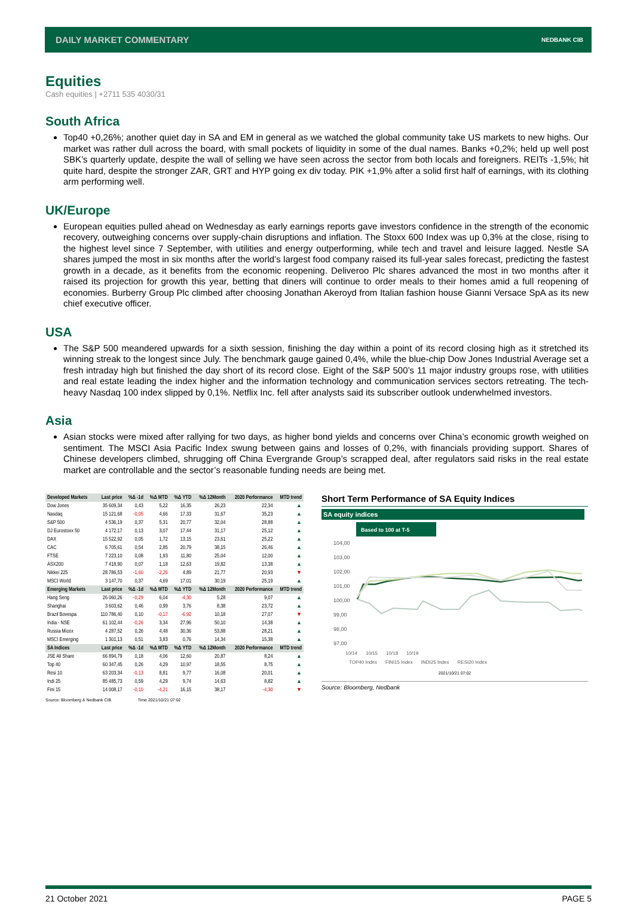DAILY MARKET COMMENTARY NEDBANK CIB
Equities
Cash equities | +2711 535 4030/31
South Africa
Top40 +0,26%; another quiet day in SA and EM in general as we watched the global community take US markets to new highs. Our market was rather dull across the board, with small pockets of liquidity in some of the dual names. Banks +0,2%; held up well post SBK’s quarterly update, despite the wall of selling we have seen across the sector from both locals and foreigners. REITs -1,5%; hit quite hard, despite the stronger ZAR, GRT and HYP going ex div today. PIK +1,9% after a solid first half of earnings, with its clothing arm performing well.
UK/Europe
European equities pulled ahead on Wednesday as early earnings reports gave investors confidence in the strength of the economic recovery, outweighing concerns over supply-chain disruptions and inflation. The Stoxx 600 Index was up 0,3% at the close, rising to the highest level since 7 September, with utilities and energy outperforming, while tech and travel and leisure lagged. Nestle SA shares jumped the most in six months after the world’s largest food company raised its full-year sales forecast, predicting the fastest growth in a decade, as it benefits from the economic reopening. Deliveroo Plc shares advanced the most in two months after it raised its projection for growth this year, betting that diners will continue to order meals to their homes amid a full reopening of economies. Burberry Group Plc climbed after choosing Jonathan Akeroyd from Italian fashion house Gianni Versace SpA as its new chief executive officer.
USA
The S&P 500 meandered upwards for a sixth session, finishing the day within a point of its record closing high as it stretched its winning streak to the longest since July. The benchmark gauge gained 0,4%, while the blue-chip Dow Jones Industrial Average set a fresh intraday high but finished the day short of its record close. Eight of the S&P 500’s 11 major industry groups rose, with utilities and real estate leading the index higher and the information technology and communication services sectors retreating. The tech-heavy Nasdaq 100 index slipped by 0,1%. Netflix Inc. fell after analysts said its subscriber outlook underwhelmed investors.
Asia
Asian stocks were mixed after rallying for two days, as higher bond yields and concerns over China’s economic growth weighed on sentiment. The MSCI Asia Pacific Index swung between gains and losses of 0,2%, with financials providing support. Shares of Chinese developers climbed, shrugging off China Evergrande Group’s scrapped deal, after regulators said risks in the real estate market are controllable and the sector’s reasonable funding needs are being met.
| Developed Markets | Last price | %Δ -1d | %Δ MTD | %Δ YTD | %Δ 12Month | 2020 Performance | MTD trend |
| --- | --- | --- | --- | --- | --- | --- | --- |
| Dow Jones | 35 609,34 | 0,43 | 5,22 | 16,35 | 26,23 | 22,34 | ▲ |
| Nasdaq | 15 121,68 | -0,05 | 4,66 | 17,33 | 31,67 | 35,23 | ▲ |
| S&P 500 | 4 536,19 | 0,37 | 5,31 | 20,77 | 32,04 | 28,88 | ▲ |
| DJ Eurostoxx 50 | 4 172,17 | 0,13 | 3,07 | 17,44 | 31,17 | 25,12 | ▲ |
| DAX | 15 522,92 | 0,05 | 1,72 | 13,15 | 23,61 | 25,22 | ▲ |
| CAC | 6 705,61 | 0,54 | 2,85 | 20,79 | 38,15 | 26,46 | ▲ |
| FTSE | 7 223,10 | 0,08 | 1,93 | 11,80 | 25,04 | 12,00 | ▲ |
| ASX200 | 7 418,90 | 0,07 | 1,18 | 12,63 | 19,82 | 13,38 | ▲ |
| Nikkei 225 | 28 786,53 | -1,60 | -2,26 | 4,89 | 21,77 | 20,93 | ▼ |
| MSCI World | 3 147,70 | 0,37 | 4,69 | 17,01 | 30,19 | 25,19 | ▲ |
| Emerging Markets | Last price | %Δ -1d | %Δ MTD | %Δ YTD | %Δ 12Month | 2020 Performance | MTD trend |
| Hang Seng | 26 060,26 | -0,29 | 6,04 | -4,30 | 5,28 | 9,07 | ▲ |
| Shanghai | 3 603,62 | 0,46 | 0,99 | 3,76 | 8,38 | 23,72 | ▲ |
| Brazil Bovespa | 110 786,40 | 0,10 | -0,17 | -6,92 | 10,18 | 27,07 | ▼ |
| India - NSE | 61 102,44 | -0,26 | 3,34 | 27,96 | 50,10 | 14,38 | ▲ |
| Russia Micex | 4 287,52 | 0,26 | 4,48 | 30,36 | 53,88 | 28,21 | ▲ |
| MSCI Emerging | 1 301,13 | 0,51 | 3,83 | 0,76 | 14,34 | 15,38 | ▲ |
| SA Indices | Last price | %Δ -1d | %Δ MTD | %Δ YTD | %Δ 12Month | 2020 Performance | MTD trend |
| JSE All Share | 66 894,79 | 0,18 | 4,06 | 12,60 | 20,87 | 8,24 | ▲ |
| Top 40 | 60 347,45 | 0,26 | 4,29 | 10,97 | 18,55 | 8,75 | ▲ |
| Resi 10 | 63 203,34 | -0,13 | 8,81 | 9,77 | 16,08 | 20,01 | ▲ |
| Indi 25 | 85 485,73 | 0,59 | 4,29 | 9,74 | 14,63 | 8,82 | ▲ |
| Fini 15 | 14 008,17 | -0,10 | -4,21 | 16,15 | 38,17 | -4,30 | ▼ |
Source: Bloomberg & Nedbank CIB Time 2021/10/21 07:02
Short Term Performance of SA Equity Indices
SA equity indices
Based to 100 at T-5
104,00
103,00
102,00
101,00
100,00
99,00
98,00
97,00
10/14 10/15 10/18 10/19
TOP40 Index FINI15 Index INDI25 Index RESI20 Index
2021/10/21 07:02
Source: Bloomberg, Nedbank
21 October 2021 PAGE 5